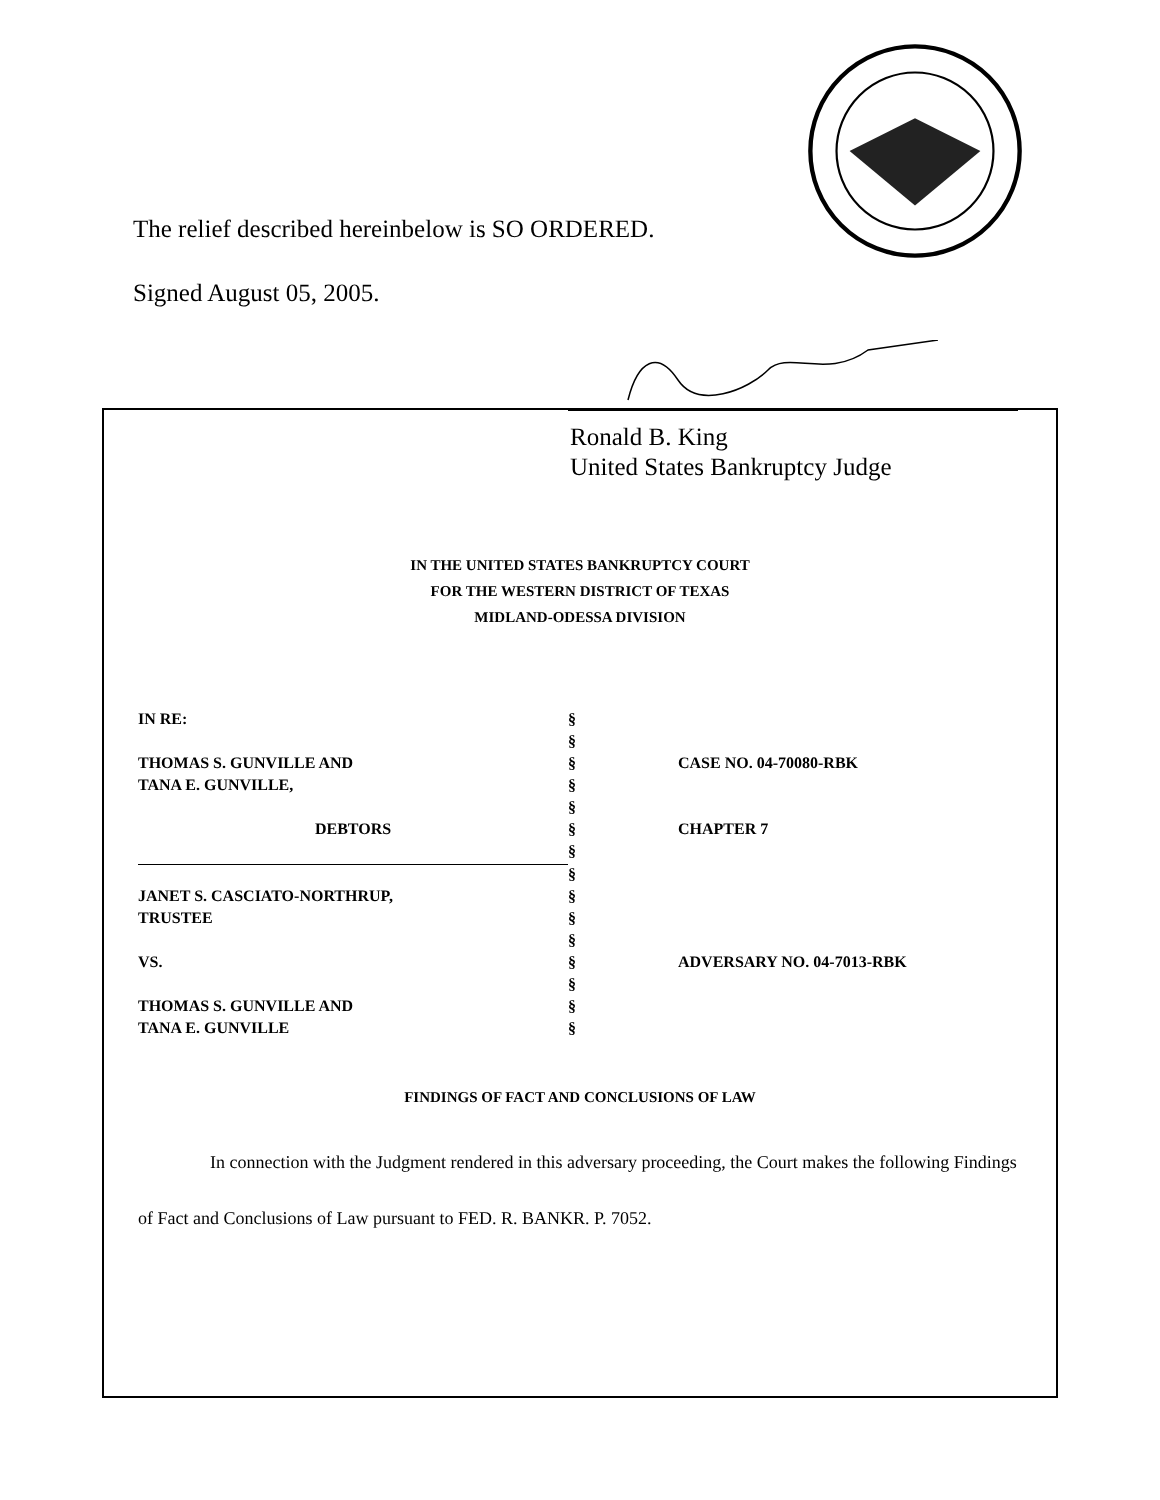The relief described hereinbelow is SO ORDERED.
Signed August 05, 2005.
Ronald B. King
United States Bankruptcy Judge
IN THE UNITED STATES BANKRUPTCY COURT
FOR THE WESTERN DISTRICT OF TEXAS
MIDLAND-ODESSA DIVISION
| IN RE: | § | |
| | § | |
| THOMAS S. GUNVILLE AND | § | CASE NO. 04-70080-RBK |
| TANA E. GUNVILLE, | § | |
| | § | |
| DEBTORS | § | CHAPTER 7 |
| | § | |
| | § | |
| JANET S. CASCIATO-NORTHRUP, | § | |
| TRUSTEE | § | |
| | § | |
| VS. | § | ADVERSARY NO. 04-7013-RBK |
| | § | |
| THOMAS S. GUNVILLE AND | § | |
| TANA E. GUNVILLE | § | |
FINDINGS OF FACT AND CONCLUSIONS OF LAW
In connection with the Judgment rendered in this adversary proceeding, the Court makes the following Findings of Fact and Conclusions of Law pursuant to FED. R. BANKR. P. 7052.